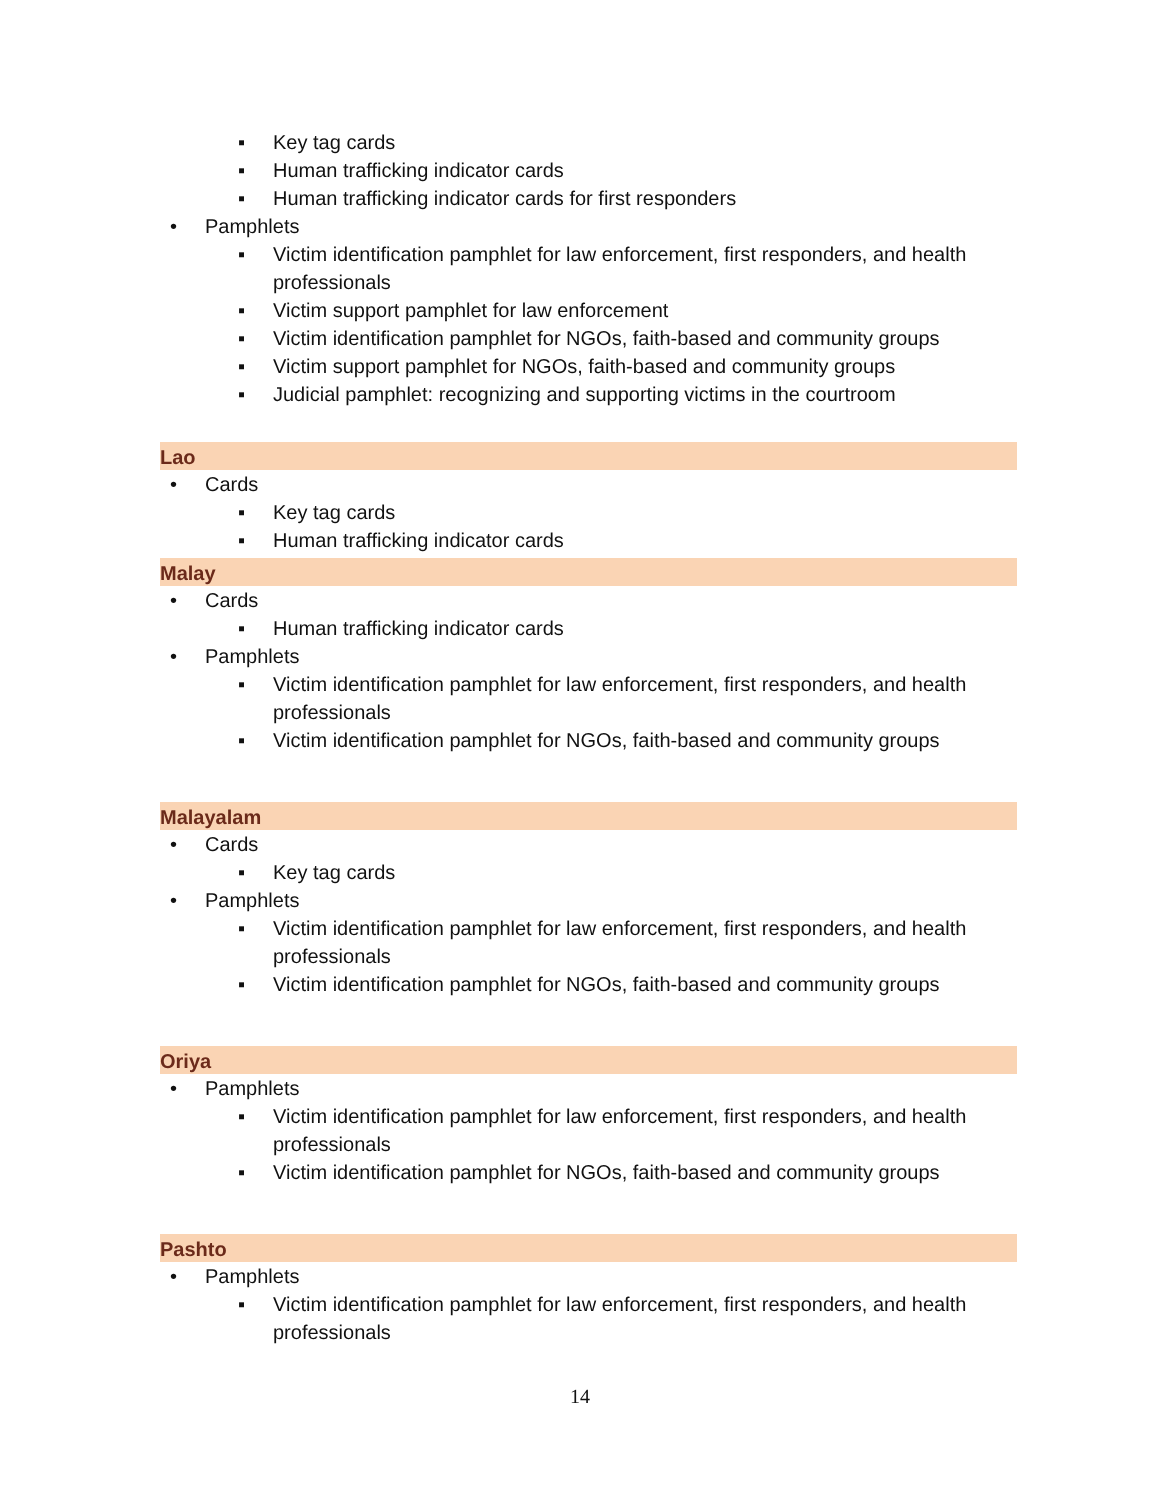▪ Key tag cards
▪ Human trafficking indicator cards
▪ Human trafficking indicator cards for first responders
• Pamphlets
▪ Victim identification pamphlet for law enforcement, first responders, and health professionals
▪ Victim support pamphlet for law enforcement
▪ Victim identification pamphlet for NGOs, faith-based and community groups
▪ Victim support pamphlet for NGOs, faith-based and community groups
▪ Judicial pamphlet: recognizing and supporting victims in the courtroom
Lao
• Cards
▪ Key tag cards
▪ Human trafficking indicator cards
Malay
• Cards
▪ Human trafficking indicator cards
• Pamphlets
▪ Victim identification pamphlet for law enforcement, first responders, and health professionals
▪ Victim identification pamphlet for NGOs, faith-based and community groups
Malayalam
• Cards
▪ Key tag cards
• Pamphlets
▪ Victim identification pamphlet for law enforcement, first responders, and health professionals
▪ Victim identification pamphlet for NGOs, faith-based and community groups
Oriya
• Pamphlets
▪ Victim identification pamphlet for law enforcement, first responders, and health professionals
▪ Victim identification pamphlet for NGOs, faith-based and community groups
Pashto
• Pamphlets
▪ Victim identification pamphlet for law enforcement, first responders, and health professionals
14